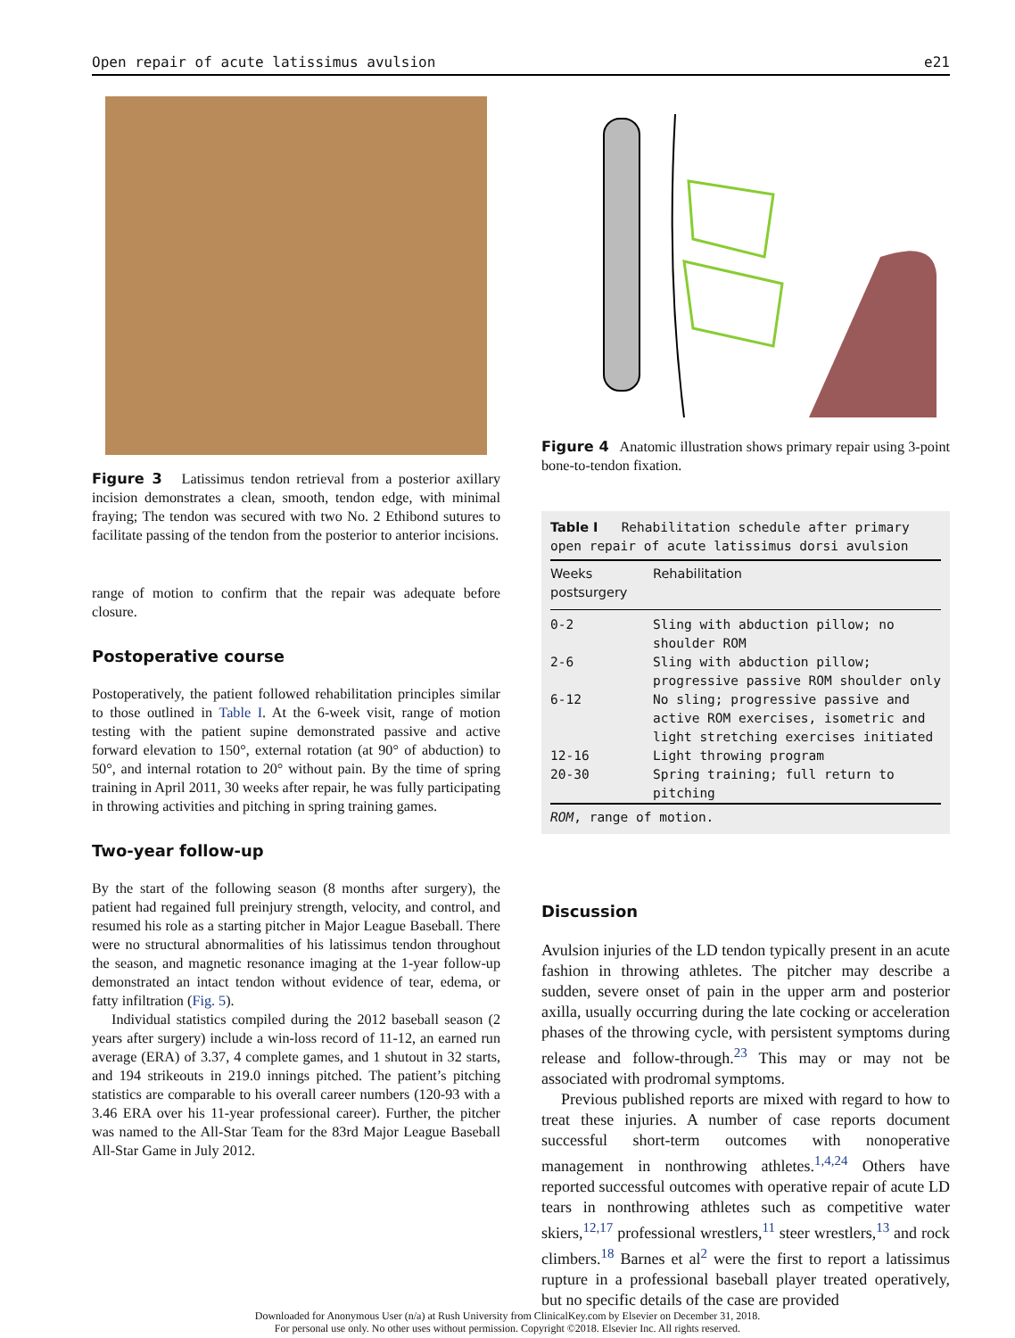Open repair of acute latissimus avulsion e21
Figure 3 Latissimus tendon retrieval from a posterior axillary incision demonstrates a clean, smooth, tendon edge, with minimal fraying; The tendon was secured with two No. 2 Ethibond sutures to facilitate passing of the tendon from the posterior to anterior incisions.
range of motion to confirm that the repair was adequate before closure.
Postoperative course
Postoperatively, the patient followed rehabilitation principles similar to those outlined in Table I. At the 6-week visit, range of motion testing with the patient supine demonstrated passive and active forward elevation to 150°, external rotation (at 90° of abduction) to 50°, and internal rotation to 20° without pain. By the time of spring training in April 2011, 30 weeks after repair, he was fully participating in throwing activities and pitching in spring training games.
Two-year follow-up
By the start of the following season (8 months after surgery), the patient had regained full preinjury strength, velocity, and control, and resumed his role as a starting pitcher in Major League Baseball. There were no structural abnormalities of his latissimus tendon throughout the season, and magnetic resonance imaging at the 1-year follow-up demonstrated an intact tendon without evidence of tear, edema, or fatty infiltration (Fig. 5).
Individual statistics compiled during the 2012 baseball season (2 years after surgery) include a win-loss record of 11-12, an earned run average (ERA) of 3.37, 4 complete games, and 1 shutout in 32 starts, and 194 strikeouts in 219.0 innings pitched. The patient’s pitching statistics are comparable to his overall career numbers (120-93 with a 3.46 ERA over his 11-year professional career). Further, the pitcher was named to the All-Star Team for the 83rd Major League Baseball All-Star Game in July 2012.
Figure 4 Anatomic illustration shows primary repair using 3-point bone-to-tendon fixation.
Table I Rehabilitation schedule after primary open repair of acute latissimus dorsi avulsion
| Weeks postsurgery | Rehabilitation |
| --- | --- |
| 0-2 | Sling with abduction pillow; no shoulder ROM |
| 2-6 | Sling with abduction pillow; progressive passive ROM shoulder only |
| 6-12 | No sling; progressive passive and active ROM exercises, isometric and light stretching exercises initiated |
| 12-16 | Light throwing program |
| 20-30 | Spring training; full return to pitching |
ROM, range of motion.
Discussion
Avulsion injuries of the LD tendon typically present in an acute fashion in throwing athletes. The pitcher may describe a sudden, severe onset of pain in the upper arm and posterior axilla, usually occurring during the late cocking or acceleration phases of the throwing cycle, with persistent symptoms during release and follow-through.<sup>23</sup> This may or may not be associated with prodromal symptoms.
Previous published reports are mixed with regard to how to treat these injuries. A number of case reports document successful short-term outcomes with nonoperative management in nonthrowing athletes.<sup>1,4,24</sup> Others have reported successful outcomes with operative repair of acute LD tears in nonthrowing athletes such as competitive water skiers,<sup>12,17</sup> professional wrestlers,<sup>11</sup> steer wrestlers,<sup>13</sup> and rock climbers.<sup>18</sup> Barnes et al<sup>2</sup> were the first to report a latissimus rupture in a professional baseball player treated operatively, but no specific details of the case are provided
Downloaded for Anonymous User (n/a) at Rush University from ClinicalKey.com by Elsevier on December 31, 2018.
For personal use only. No other uses without permission. Copyright ©2018. Elsevier Inc. All rights reserved.